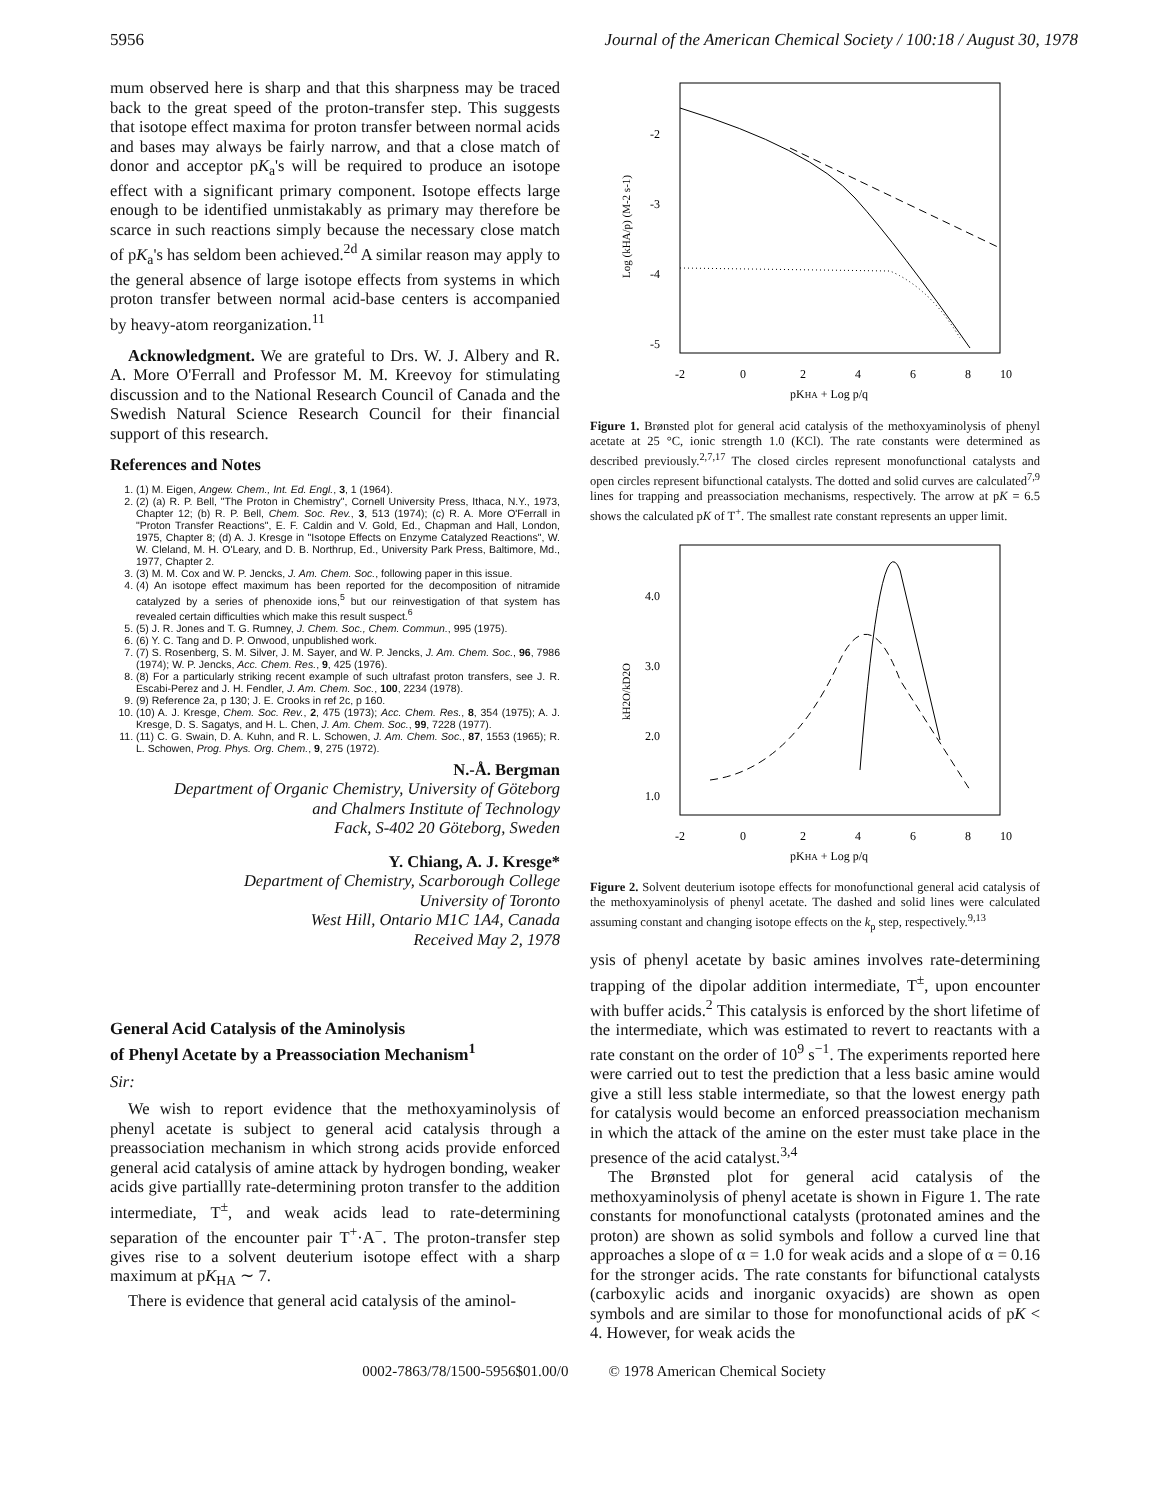5956 Journal of the American Chemical Society / 100:18 / August 30, 1978
mum observed here is sharp and that this sharpness may be traced back to the great speed of the proton-transfer step. This suggests that isotope effect maxima for proton transfer between normal acids and bases may always be fairly narrow, and that a close match of donor and acceptor pK<sub>a</sub>'s will be required to produce an isotope effect with a significant primary component. Isotope effects large enough to be identified unmistakably as primary may therefore be scarce in such reactions simply because the necessary close match of pK<sub>a</sub>'s has seldom been achieved.<sup>2d</sup> A similar reason may apply to the general absence of large isotope effects from systems in which proton transfer between normal acid-base centers is accompanied by heavy-atom reorganization.<sup>11</sup>
Acknowledgment. We are grateful to Drs. W. J. Albery and R. A. More O'Ferrall and Professor M. M. Kreevoy for stimulating discussion and to the National Research Council of Canada and the Swedish Natural Science Research Council for their financial support of this research.
References and Notes
1. (1) M. Eigen, Angew. Chem., Int. Ed. Engl., 3, 1 (1964).
2. (2) (a) R. P. Bell, "The Proton in Chemistry", Cornell University Press, Ithaca, N.Y., 1973, Chapter 12; (b) R. P. Bell, Chem. Soc. Rev., 3, 513 (1974); (c) R. A. More O'Ferrall in "Proton Transfer Reactions", E. F. Caldin and V. Gold, Ed., Chapman and Hall, London, 1975, Chapter 8; (d) A. J. Kresge in "Isotope Effects on Enzyme Catalyzed Reactions", W. W. Cleland, M. H. O'Leary, and D. B. Northrup, Ed., University Park Press, Baltimore, Md., 1977, Chapter 2.
3. (3) M. M. Cox and W. P. Jencks, J. Am. Chem. Soc., following paper in this issue.
4. (4) An isotope effect maximum has been reported for the decomposition of nitramide catalyzed by a series of phenoxide ions,<sup>5</sup> but our reinvestigation of that system has revealed certain difficulties which make this result suspect.<sup>6</sup>
5. (5) J. R. Jones and T. G. Rumney, J. Chem. Soc., Chem. Commun., 995 (1975).
6. (6) Y. C. Tang and D. P. Onwood, unpublished work.
7. (7) S. Rosenberg, S. M. Silver, J. M. Sayer, and W. P. Jencks, J. Am. Chem. Soc., 96, 7986 (1974); W. P. Jencks, Acc. Chem. Res., 9, 425 (1976).
8. (8) For a particularly striking recent example of such ultrafast proton transfers, see J. R. Escabi-Perez and J. H. Fendler, J. Am. Chem. Soc., 100, 2234 (1978).
9. (9) Reference 2a, p 130; J. E. Crooks in ref 2c, p 160.
10. (10) A. J. Kresge, Chem. Soc. Rev., 2, 475 (1973); Acc. Chem. Res., 8, 354 (1975); A. J. Kresge, D. S. Sagatys, and H. L. Chen, J. Am. Chem. Soc., 99, 7228 (1977).
11. (11) C. G. Swain, D. A. Kuhn, and R. L. Schowen, J. Am. Chem. Soc., 87, 1553 (1965); R. L. Schowen, Prog. Phys. Org. Chem., 9, 275 (1972).
N.-Å. Bergman
Department of Organic Chemistry, University of Göteborg
and Chalmers Institute of Technology
Fack, S-402 20 Göteborg, Sweden
Y. Chiang, A. J. Kresge*
Department of Chemistry, Scarborough College
University of Toronto
West Hill, Ontario M1C 1A4, Canada
Received May 2, 1978
General Acid Catalysis of the Aminolysis
of Phenyl Acetate by a Preassociation Mechanism<sup>1</sup>
Sir:
We wish to report evidence that the methoxyaminolysis of phenyl acetate is subject to general acid catalysis through a preassociation mechanism in which strong acids provide enforced general acid catalysis of amine attack by hydrogen bonding, weaker acids give partiallly rate-determining proton transfer to the addition intermediate, T<sup>±</sup>, and weak acids lead to rate-determining separation of the encounter pair T<sup>+</sup>·A<sup>−</sup>. The proton-transfer step gives rise to a solvent deuterium isotope effect with a sharp maximum at pK<sub>HA</sub> ∼ 7.
There is evidence that general acid catalysis of the aminol-
-2
-3
-4
-5
-2
0
2
4
6
8
10
pKHA + Log p/q
Log (kHA/p) (M-2 s-1)
Figure 1. Brønsted plot for general acid catalysis of the methoxyaminolysis of phenyl acetate at 25 °C, ionic strength 1.0 (KCl). The rate constants were determined as described previously.<sup>2,7,17</sup> The closed circles represent monofunctional catalysts and open circles represent bifunctional catalysts. The dotted and solid curves are calculated<sup>7,9</sup> lines for trapping and preassociation mechanisms, respectively. The arrow at pK = 6.5 shows the calculated pK of T<sup>+</sup>. The smallest rate constant represents an upper limit.
4.0
3.0
2.0
1.0
-2
0
2
4
6
8
10
pKHA + Log p/q
kH2O/kD2O
Figure 2. Solvent deuterium isotope effects for monofunctional general acid catalysis of the methoxyaminolysis of phenyl acetate. The dashed and solid lines were calculated assuming constant and changing isotope effects on the k<sub>p</sub> step, respectively.<sup>9,13</sup>
ysis of phenyl acetate by basic amines involves rate-determining trapping of the dipolar addition intermediate, T<sup>±</sup>, upon encounter with buffer acids.<sup>2</sup> This catalysis is enforced by the short lifetime of the intermediate, which was estimated to revert to reactants with a rate constant on the order of 10<sup>9</sup> s<sup>−1</sup>. The experiments reported here were carried out to test the prediction that a less basic amine would give a still less stable intermediate, so that the lowest energy path for catalysis would become an enforced preassociation mechanism in which the attack of the amine on the ester must take place in the presence of the acid catalyst.<sup>3,4</sup>
The Brønsted plot for general acid catalysis of the methoxyaminolysis of phenyl acetate is shown in Figure 1. The rate constants for monofunctional catalysts (protonated amines and the proton) are shown as solid symbols and follow a curved line that approaches a slope of α = 1.0 for weak acids and a slope of α = 0.16 for the stronger acids. The rate constants for bifunctional catalysts (carboxylic acids and inorganic oxyacids) are shown as open symbols and are similar to those for monofunctional acids of pK < 4. However, for weak acids the
0002-7863/78/1500-5956$01.00/0 © 1978 American Chemical Society